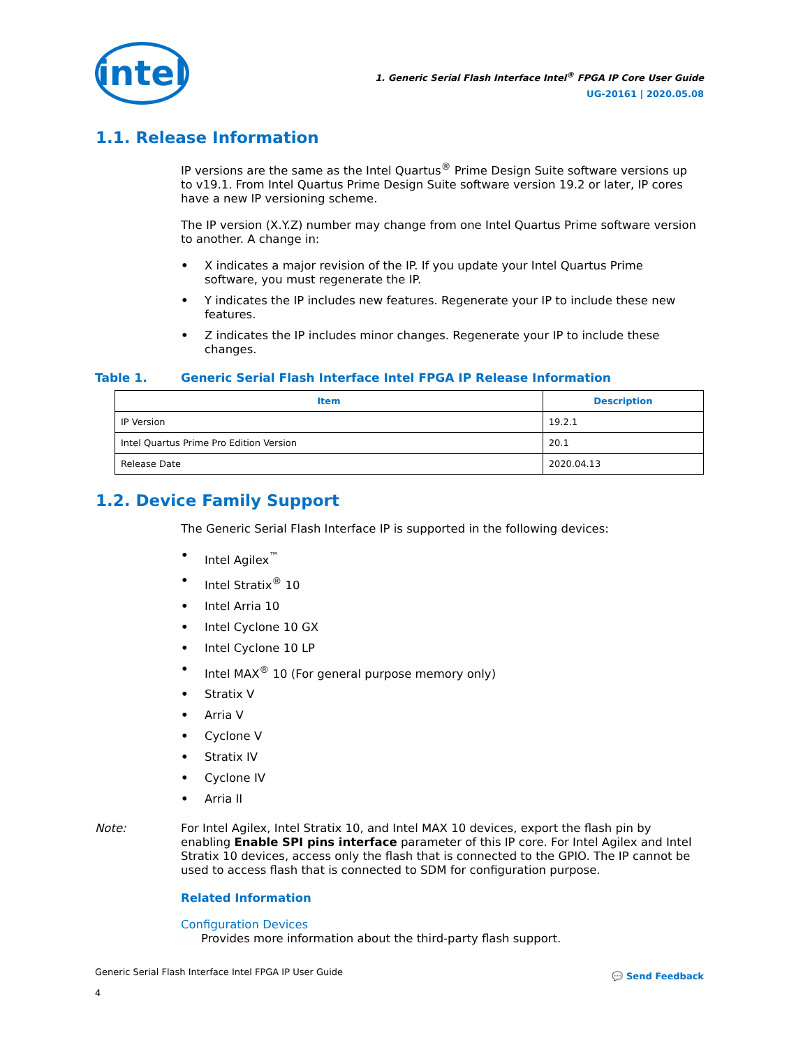intel
1. Generic Serial Flash Interface Intel<sup>®</sup> FPGA IP Core User Guide
UG-20161 | 2020.05.08
1.1. Release Information
IP versions are the same as the Intel Quartus<sup>®</sup> Prime Design Suite software versions up to v19.1. From Intel Quartus Prime Design Suite software version 19.2 or later, IP cores have a new IP versioning scheme.
The IP version (X.Y.Z) number may change from one Intel Quartus Prime software version to another. A change in:
• X indicates a major revision of the IP. If you update your Intel Quartus Prime software, you must regenerate the IP.
• Y indicates the IP includes new features. Regenerate your IP to include these new features.
• Z indicates the IP includes minor changes. Regenerate your IP to include these changes.
Table 1. Generic Serial Flash Interface Intel FPGA IP Release Information
| Item | Description |
| --- | --- |
| IP Version | 19.2.1 |
| Intel Quartus Prime Pro Edition Version | 20.1 |
| Release Date | 2020.04.13 |
1.2. Device Family Support
The Generic Serial Flash Interface IP is supported in the following devices:
• Intel Agilex<sup>™</sup>
• Intel Stratix<sup>®</sup> 10
• Intel Arria 10
• Intel Cyclone 10 GX
• Intel Cyclone 10 LP
• Intel MAX<sup>®</sup> 10 (For general purpose memory only)
• Stratix V
• Arria V
• Cyclone V
• Stratix IV
• Cyclone IV
• Arria II
Note: For Intel Agilex, Intel Stratix 10, and Intel MAX 10 devices, export the flash pin by enabling Enable SPI pins interface parameter of this IP core. For Intel Agilex and Intel Stratix 10 devices, access only the flash that is connected to the GPIO. The IP cannot be used to access flash that is connected to SDM for configuration purpose.
Related Information
Configuration Devices
Provides more information about the third-party flash support.
Generic Serial Flash Interface Intel FPGA IP User Guide
4
💬 Send Feedback